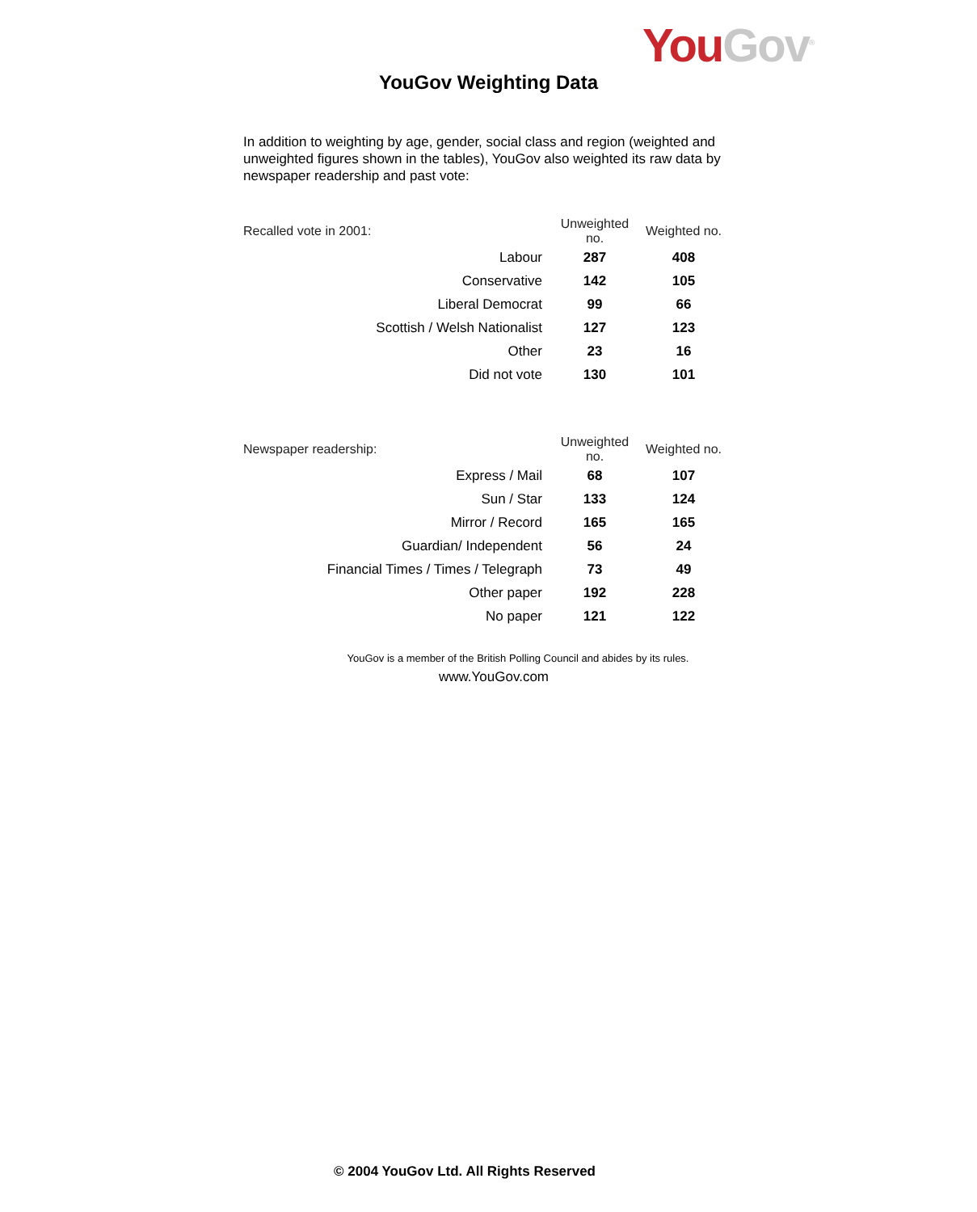You Gov<sup>®</sup>
YouGov Weighting Data
In addition to weighting by age, gender, social class and region (weighted and unweighted figures shown in the tables), YouGov also weighted its raw data by newspaper readership and past vote:
| Recalled vote in 2001: | Unweighted no. | Weighted no. |
| --- | --- | --- |
| Labour | 287 | 408 |
| Conservative | 142 | 105 |
| Liberal Democrat | 99 | 66 |
| Scottish / Welsh Nationalist | 127 | 123 |
| Other | 23 | 16 |
| Did not vote | 130 | 101 |
| Newspaper readership: | Unweighted no. | Weighted no. |
| --- | --- | --- |
| Express / Mail | 68 | 107 |
| Sun / Star | 133 | 124 |
| Mirror / Record | 165 | 165 |
| Guardian/ Independent | 56 | 24 |
| Financial Times / Times / Telegraph | 73 | 49 |
| Other paper | 192 | 228 |
| No paper | 121 | 122 |
YouGov is a member of the British Polling Council and abides by its rules.
www.YouGov.com
© 2004 YouGov Ltd. All Rights Reserved